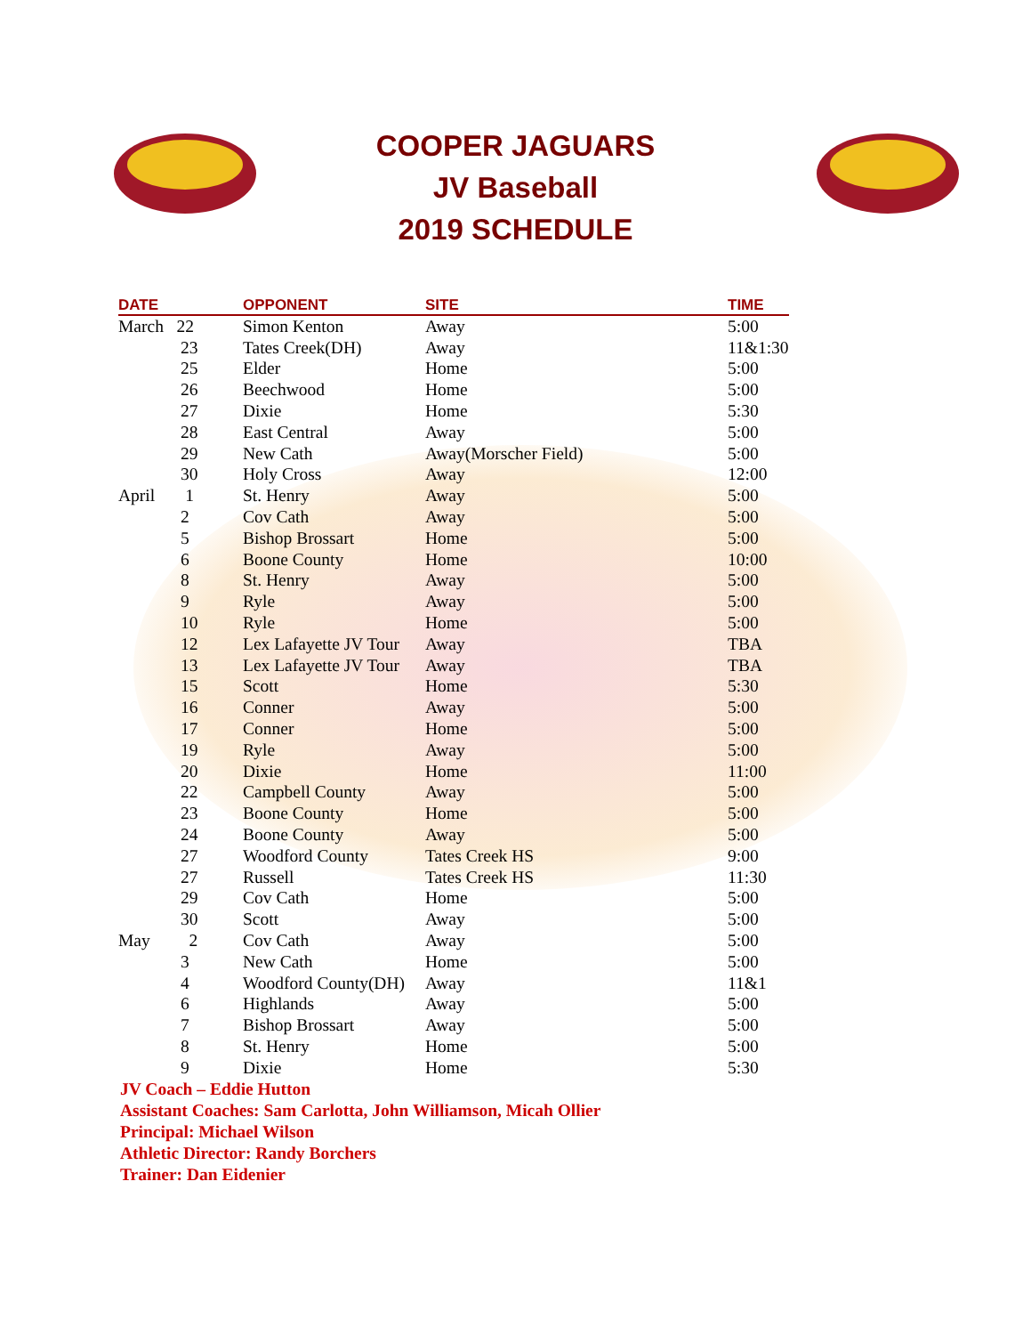COOPER JAGUARS
JV Baseball
2019 SCHEDULE
| DATE | OPPONENT | SITE | TIME |
| --- | --- | --- | --- |
| March 22 | Simon Kenton | Away | 5:00 |
| 23 | Tates Creek(DH) | Away | 11&1:30 |
| 25 | Elder | Home | 5:00 |
| 26 | Beechwood | Home | 5:00 |
| 27 | Dixie | Home | 5:30 |
| 28 | East Central | Away | 5:00 |
| 29 | New Cath | Away(Morscher Field) | 5:00 |
| 30 | Holy Cross | Away | 12:00 |
| April 1 | St. Henry | Away | 5:00 |
| 2 | Cov Cath | Away | 5:00 |
| 5 | Bishop Brossart | Home | 5:00 |
| 6 | Boone County | Home | 10:00 |
| 8 | St. Henry | Away | 5:00 |
| 9 | Ryle | Away | 5:00 |
| 10 | Ryle | Home | 5:00 |
| 12 | Lex Lafayette JV Tour | Away | TBA |
| 13 | Lex Lafayette JV Tour | Away | TBA |
| 15 | Scott | Home | 5:30 |
| 16 | Conner | Away | 5:00 |
| 17 | Conner | Home | 5:00 |
| 19 | Ryle | Away | 5:00 |
| 20 | Dixie | Home | 11:00 |
| 22 | Campbell County | Away | 5:00 |
| 23 | Boone County | Home | 5:00 |
| 24 | Boone County | Away | 5:00 |
| 27 | Woodford County | Tates Creek HS | 9:00 |
| 27 | Russell | Tates Creek HS | 11:30 |
| 29 | Cov Cath | Home | 5:00 |
| 30 | Scott | Away | 5:00 |
| May 2 | Cov Cath | Away | 5:00 |
| 3 | New Cath | Home | 5:00 |
| 4 | Woodford County(DH) | Away | 11&1 |
| 6 | Highlands | Away | 5:00 |
| 7 | Bishop Brossart | Away | 5:00 |
| 8 | St. Henry | Home | 5:00 |
| 9 | Dixie | Home | 5:30 |
JV Coach – Eddie Hutton
Assistant Coaches: Sam Carlotta, John Williamson, Micah Ollier
Principal: Michael Wilson
Athletic Director: Randy Borchers
Trainer: Dan Eidenier